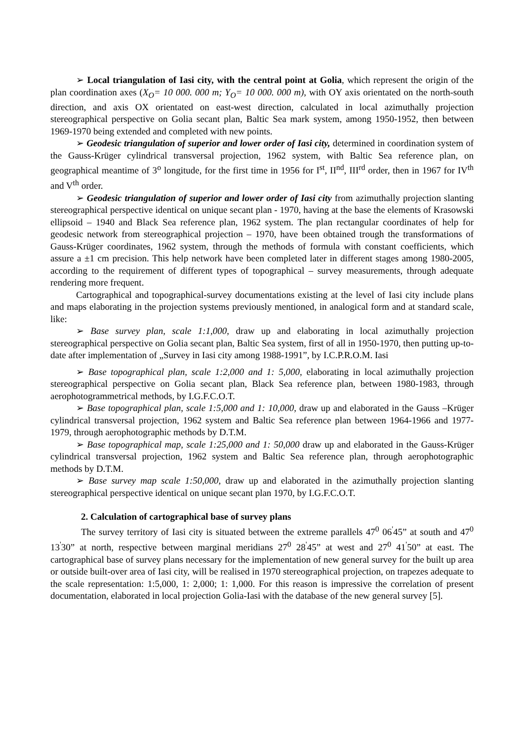➢ Local triangulation of Iasi city, with the central point at Golia, which represent the origin of the plan coordination axes (X<sub>O</sub>= 10 000. 000 m; Y<sub>O</sub>= 10 000. 000 m), with OY axis orientated on the north-south direction, and axis OX orientated on east-west direction, calculated in local azimuthally projection stereographical perspective on Golia secant plan, Baltic Sea mark system, among 1950-1952, then between 1969-1970 being extended and completed with new points.
➢ Geodesic triangulation of superior and lower order of Iasi city, determined in coordination system of the Gauss-Krüger cylindrical transversal projection, 1962 system, with Baltic Sea reference plan, on geographical meantime of 3<sup>o</sup> longitude, for the first time in 1956 for I<sup>st</sup>, II<sup>nd</sup>, III<sup>rd</sup> order, then in 1967 for IV<sup>th</sup> and V<sup>th</sup> order.
➢ Geodesic triangulation of superior and lower order of Iasi city from azimuthally projection slanting stereographical perspective identical on unique secant plan - 1970, having at the base the elements of Krasowski ellipsoid – 1940 and Black Sea reference plan, 1962 system. The plan rectangular coordinates of help for geodesic network from stereographical projection – 1970, have been obtained trough the transformations of Gauss-Krüger coordinates, 1962 system, through the methods of formula with constant coefficients, which assure a ±1 cm precision. This help network have been completed later in different stages among 1980-2005, according to the requirement of different types of topographical – survey measurements, through adequate rendering more frequent.
Cartographical and topographical-survey documentations existing at the level of Iasi city include plans and maps elaborating in the projection systems previously mentioned, in analogical form and at standard scale, like:
➢ Base survey plan, scale 1:1,000, draw up and elaborating in local azimuthally projection stereographical perspective on Golia secant plan, Baltic Sea system, first of all in 1950-1970, then putting up-to-date after implementation of „Survey in Iasi city among 1988-1991”, by I.C.P.R.O.M. Iasi
➢ Base topographical plan, scale 1:2,000 and 1: 5,000, elaborating in local azimuthally projection stereographical perspective on Golia secant plan, Black Sea reference plan, between 1980-1983, through aerophotogrammetrical methods, by I.G.F.C.O.T.
➢ Base topographical plan, scale 1:5,000 and 1: 10,000, draw up and elaborated in the Gauss –Krüger cylindrical transversal projection, 1962 system and Baltic Sea reference plan between 1964-1966 and 1977-1979, through aerophotographic methods by D.T.M.
➢ Base topographical map, scale 1:25,000 and 1: 50,000 draw up and elaborated in the Gauss-Krüger cylindrical transversal projection, 1962 system and Baltic Sea reference plan, through aerophotographic methods by D.T.M.
➢ Base survey map scale 1:50,000, draw up and elaborated in the azimuthally projection slanting stereographical perspective identical on unique secant plan 1970, by I.G.F.C.O.T.
2. Calculation of cartographical base of survey plans
The survey territory of Iasi city is situated between the extreme parallels 47<sup>0</sup> 06<sup>'</sup>45” at south and 47<sup>0</sup> 13<sup>'</sup>30” at north, respective between marginal meridians 27<sup>0</sup> 28<sup>'</sup>45” at west and 27<sup>0</sup> 41<sup>'</sup>50” at east. The cartographical base of survey plans necessary for the implementation of new general survey for the built up area or outside built-over area of Iasi city, will be realised in 1970 stereographical projection, on trapezes adequate to the scale representation: 1:5,000, 1: 2,000; 1: 1,000. For this reason is impressive the correlation of present documentation, elaborated in local projection Golia-Iasi with the database of the new general survey [5].